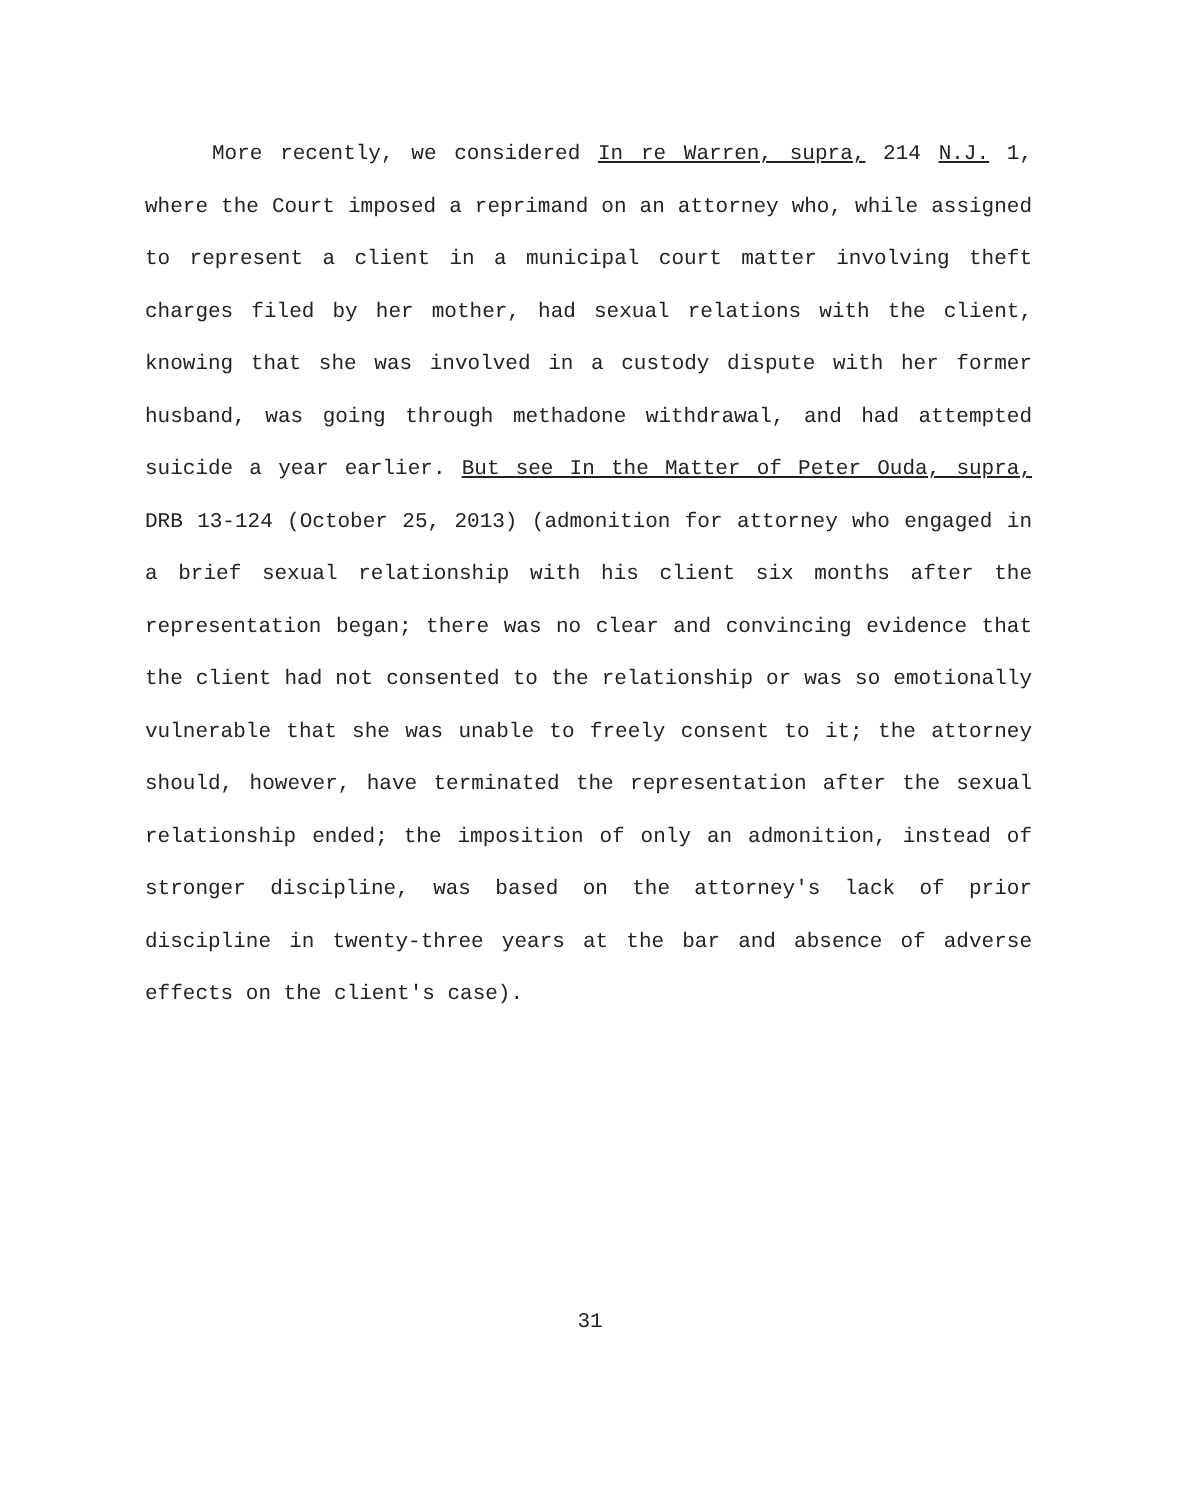More recently, we considered In re Warren, supra, 214 N.J. 1, where the Court imposed a reprimand on an attorney who, while assigned to represent a client in a municipal court matter involving theft charges filed by her mother, had sexual relations with the client, knowing that she was involved in a custody dispute with her former husband, was going through methadone withdrawal, and had attempted suicide a year earlier. But see In the Matter of Peter Ouda, supra, DRB 13-124 (October 25, 2013) (admonition for attorney who engaged in a brief sexual relationship with his client six months after the representation began; there was no clear and convincing evidence that the client had not consented to the relationship or was so emotionally vulnerable that she was unable to freely consent to it; the attorney should, however, have terminated the representation after the sexual relationship ended; the imposition of only an admonition, instead of stronger discipline, was based on the attorney's lack of prior discipline in twenty-three years at the bar and absence of adverse effects on the client's case).
31